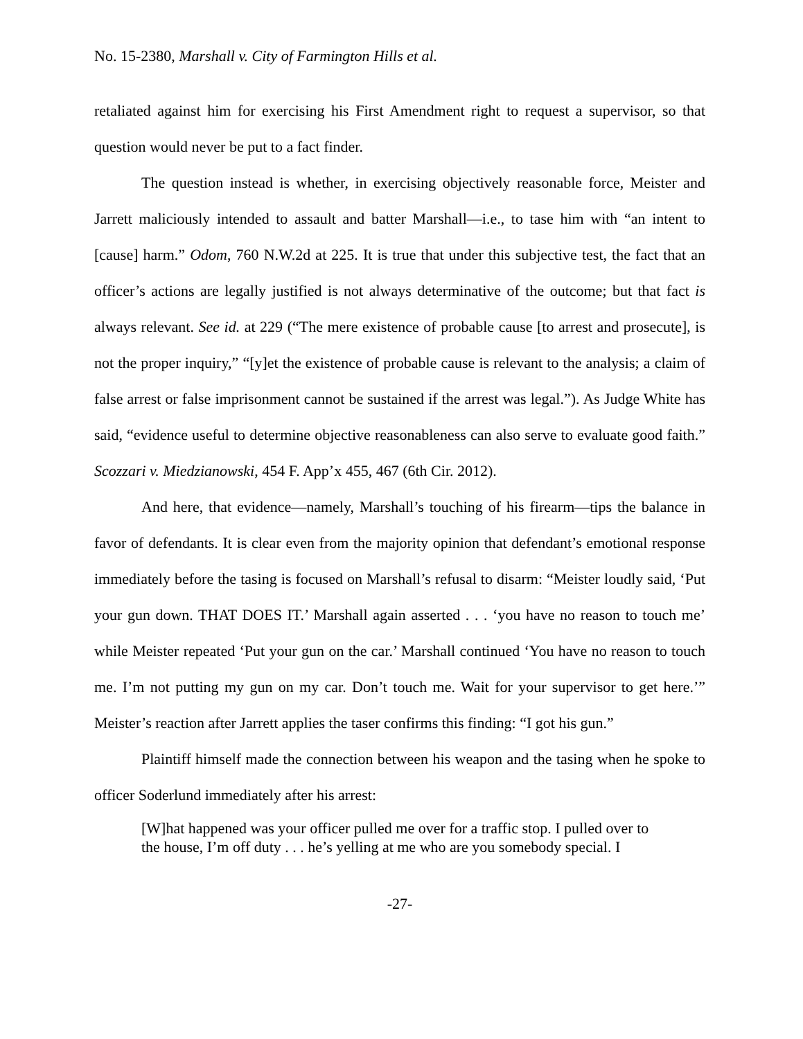No. 15-2380, Marshall v. City of Farmington Hills et al.
retaliated against him for exercising his First Amendment right to request a supervisor, so that question would never be put to a fact finder.
The question instead is whether, in exercising objectively reasonable force, Meister and Jarrett maliciously intended to assault and batter Marshall—i.e., to tase him with “an intent to [cause] harm.” Odom, 760 N.W.2d at 225. It is true that under this subjective test, the fact that an officer’s actions are legally justified is not always determinative of the outcome; but that fact is always relevant. See id. at 229 (“The mere existence of probable cause [to arrest and prosecute], is not the proper inquiry,” “[y]et the existence of probable cause is relevant to the analysis; a claim of false arrest or false imprisonment cannot be sustained if the arrest was legal.”). As Judge White has said, “evidence useful to determine objective reasonableness can also serve to evaluate good faith.” Scozzari v. Miedzianowski, 454 F. App’x 455, 467 (6th Cir. 2012).
And here, that evidence—namely, Marshall’s touching of his firearm—tips the balance in favor of defendants. It is clear even from the majority opinion that defendant’s emotional response immediately before the tasing is focused on Marshall’s refusal to disarm: “Meister loudly said, ‘Put your gun down. THAT DOES IT.’ Marshall again asserted . . . ‘you have no reason to touch me’ while Meister repeated ‘Put your gun on the car.’ Marshall continued ‘You have no reason to touch me. I’m not putting my gun on my car. Don’t touch me. Wait for your supervisor to get here.’” Meister’s reaction after Jarrett applies the taser confirms this finding: “I got his gun.”
Plaintiff himself made the connection between his weapon and the tasing when he spoke to officer Soderlund immediately after his arrest:
[W]hat happened was your officer pulled me over for a traffic stop. I pulled over to the house, I’m off duty . . . he’s yelling at me who are you somebody special. I
-27-